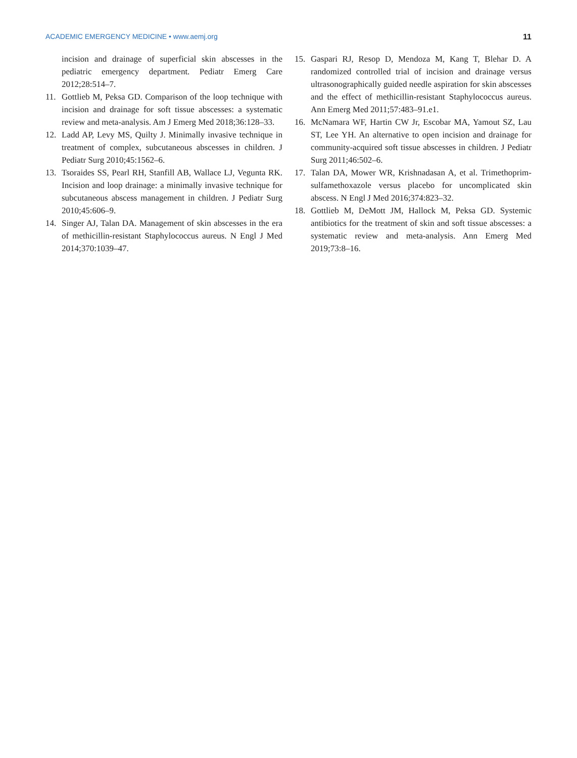ACADEMIC EMERGENCY MEDICINE • www.aemj.org 11
incision and drainage of superficial skin abscesses in the pediatric emergency department. Pediatr Emerg Care 2012;28:514–7.
11. Gottlieb M, Peksa GD. Comparison of the loop technique with incision and drainage for soft tissue abscesses: a systematic review and meta-analysis. Am J Emerg Med 2018;36:128–33.
12. Ladd AP, Levy MS, Quilty J. Minimally invasive technique in treatment of complex, subcutaneous abscesses in children. J Pediatr Surg 2010;45:1562–6.
13. Tsoraides SS, Pearl RH, Stanfill AB, Wallace LJ, Vegunta RK. Incision and loop drainage: a minimally invasive technique for subcutaneous abscess management in children. J Pediatr Surg 2010;45:606–9.
14. Singer AJ, Talan DA. Management of skin abscesses in the era of methicillin-resistant Staphylococcus aureus. N Engl J Med 2014;370:1039–47.
15. Gaspari RJ, Resop D, Mendoza M, Kang T, Blehar D. A randomized controlled trial of incision and drainage versus ultrasonographically guided needle aspiration for skin abscesses and the effect of methicillin-resistant Staphylococcus aureus. Ann Emerg Med 2011;57:483–91.e1.
16. McNamara WF, Hartin CW Jr, Escobar MA, Yamout SZ, Lau ST, Lee YH. An alternative to open incision and drainage for community-acquired soft tissue abscesses in children. J Pediatr Surg 2011;46:502–6.
17. Talan DA, Mower WR, Krishnadasan A, et al. Trimethoprim-sulfamethoxazole versus placebo for uncomplicated skin abscess. N Engl J Med 2016;374:823–32.
18. Gottlieb M, DeMott JM, Hallock M, Peksa GD. Systemic antibiotics for the treatment of skin and soft tissue abscesses: a systematic review and meta-analysis. Ann Emerg Med 2019;73:8–16.